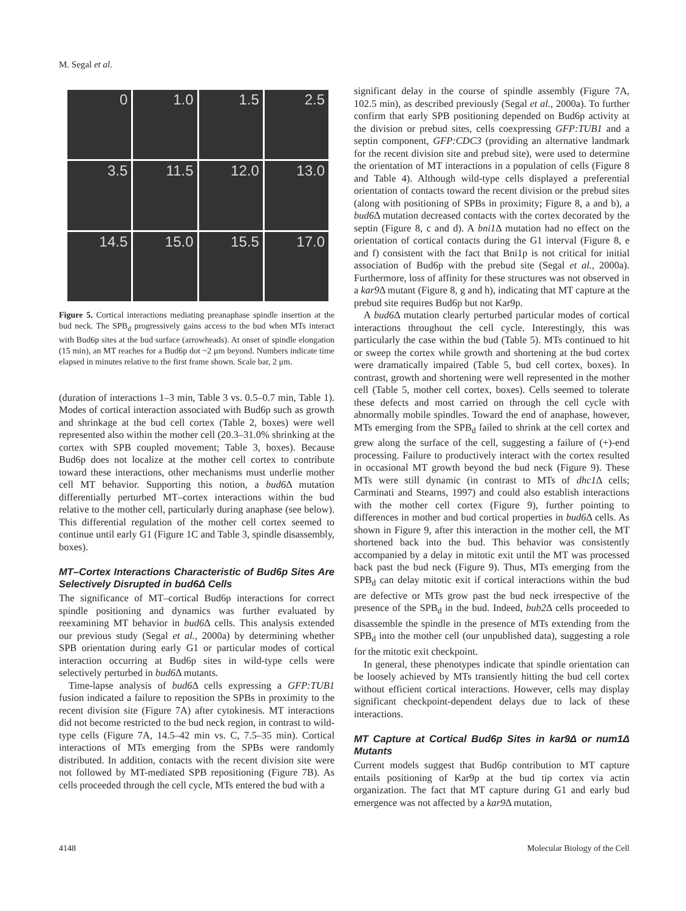M. Segal et al.
0
1.0
1.5
2.5
3.5
11.5
12.0
13.0
14.5
15.0
15.5
17.0
Figure 5. Cortical interactions mediating preanaphase spindle insertion at the bud neck. The SPB<sub>d</sub> progressively gains access to the bud when MTs interact with Bud6p sites at the bud surface (arrowheads). At onset of spindle elongation (15 min), an MT reaches for a Bud6p dot ~2 μm beyond. Numbers indicate time elapsed in minutes relative to the first frame shown. Scale bar, 2 μm.
(duration of interactions 1–3 min, Table 3 vs. 0.5–0.7 min, Table 1). Modes of cortical interaction associated with Bud6p such as growth and shrinkage at the bud cell cortex (Table 2, boxes) were well represented also within the mother cell (20.3–31.0% shrinking at the cortex with SPB coupled movement; Table 3, boxes). Because Bud6p does not localize at the mother cell cortex to contribute toward these interactions, other mechanisms must underlie mother cell MT behavior. Supporting this notion, a bud6 Δ mutation differentially perturbed MT–cortex interactions within the bud relative to the mother cell, particularly during anaphase (see below). This differential regulation of the mother cell cortex seemed to continue until early G1 (Figure 1C and Table 3, spindle disassembly, boxes).
MT–Cortex Interactions Characteristic of Bud6p Sites Are Selectively Disrupted in bud6Δ Cells
The significance of MT–cortical Bud6p interactions for correct spindle positioning and dynamics was further evaluated by reexamining MT behavior in bud6 Δ cells. This analysis extended our previous study (Segal et al., 2000a) by determining whether SPB orientation during early G1 or particular modes of cortical interaction occurring at Bud6p sites in wild-type cells were selectively perturbed in bud6 Δ mutants.
Time-lapse analysis of bud6 Δ cells expressing a GFP:TUB1 fusion indicated a failure to reposition the SPBs in proximity to the recent division site (Figure 7A) after cytokinesis. MT interactions did not become restricted to the bud neck region, in contrast to wild-type cells (Figure 7A, 14.5–42 min vs. C, 7.5–35 min). Cortical interactions of MTs emerging from the SPBs were randomly distributed. In addition, contacts with the recent division site were not followed by MT-mediated SPB repositioning (Figure 7B). As cells proceeded through the cell cycle, MTs entered the bud with a
significant delay in the course of spindle assembly (Figure 7A, 102.5 min), as described previously (Segal et al., 2000a). To further confirm that early SPB positioning depended on Bud6p activity at the division or prebud sites, cells coexpressing GFP:TUB1 and a septin component, GFP:CDC3 (providing an alternative landmark for the recent division site and prebud site), were used to determine the orientation of MT interactions in a population of cells (Figure 8 and Table 4). Although wild-type cells displayed a preferential orientation of contacts toward the recent division or the prebud sites (along with positioning of SPBs in proximity; Figure 8, a and b), a bud6 Δ mutation decreased contacts with the cortex decorated by the septin (Figure 8, c and d). A bni1 Δ mutation had no effect on the orientation of cortical contacts during the G1 interval (Figure 8, e and f) consistent with the fact that Bni1p is not critical for initial association of Bud6p with the prebud site (Segal et al., 2000a). Furthermore, loss of affinity for these structures was not observed in a kar9 Δ mutant (Figure 8, g and h), indicating that MT capture at the prebud site requires Bud6p but not Kar9p.
A bud6 Δ mutation clearly perturbed particular modes of cortical interactions throughout the cell cycle. Interestingly, this was particularly the case within the bud (Table 5). MTs continued to hit or sweep the cortex while growth and shortening at the bud cortex were dramatically impaired (Table 5, bud cell cortex, boxes). In contrast, growth and shortening were well represented in the mother cell (Table 5, mother cell cortex, boxes). Cells seemed to tolerate these defects and most carried on through the cell cycle with abnormally mobile spindles. Toward the end of anaphase, however, MTs emerging from the SPB<sub>d</sub> failed to shrink at the cell cortex and grew along the surface of the cell, suggesting a failure of (+)-end processing. Failure to productively interact with the cortex resulted in occasional MT growth beyond the bud neck (Figure 9). These MTs were still dynamic (in contrast to MTs of dhc1 Δ cells; Carminati and Stearns, 1997) and could also establish interactions with the mother cell cortex (Figure 9), further pointing to differences in mother and bud cortical properties in bud6 Δ cells. As shown in Figure 9, after this interaction in the mother cell, the MT shortened back into the bud. This behavior was consistently accompanied by a delay in mitotic exit until the MT was processed back past the bud neck (Figure 9). Thus, MTs emerging from the SPB<sub>d</sub> can delay mitotic exit if cortical interactions within the bud are defective or MTs grow past the bud neck irrespective of the presence of the SPB<sub>d</sub> in the bud. Indeed, bub2 Δ cells proceeded to disassemble the spindle in the presence of MTs extending from the SPB<sub>d</sub> into the mother cell (our unpublished data), suggesting a role for the mitotic exit checkpoint.
In general, these phenotypes indicate that spindle orientation can be loosely achieved by MTs transiently hitting the bud cell cortex without efficient cortical interactions. However, cells may display significant checkpoint-dependent delays due to lack of these interactions.
MT Capture at Cortical Bud6p Sites in kar9Δ or num1Δ Mutants
Current models suggest that Bud6p contribution to MT capture entails positioning of Kar9p at the bud tip cortex via actin organization. The fact that MT capture during G1 and early bud emergence was not affected by a kar9 Δ mutation,
4148 Molecular Biology of the Cell